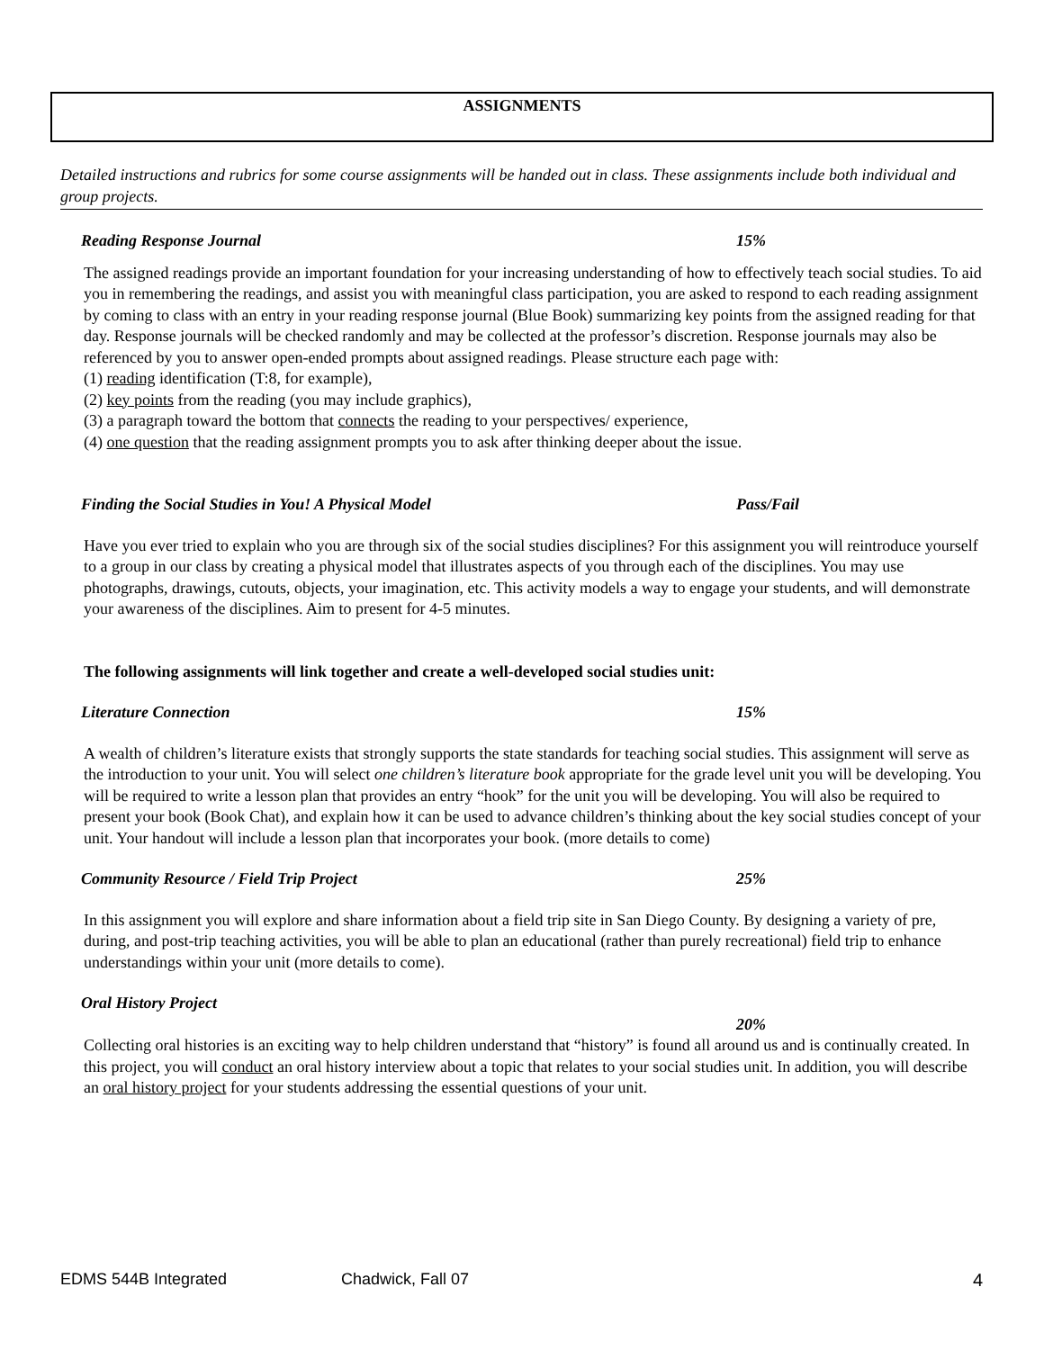ASSIGNMENTS
Detailed instructions and rubrics for some course assignments will be handed out in class. These assignments include both individual and group projects.
Reading Response Journal 15%
The assigned readings provide an important foundation for your increasing understanding of how to effectively teach social studies. To aid you in remembering the readings, and assist you with meaningful class participation, you are asked to respond to each reading assignment by coming to class with an entry in your reading response journal (Blue Book) summarizing key points from the assigned reading for that day. Response journals will be checked randomly and may be collected at the professor’s discretion. Response journals may also be referenced by you to answer open-ended prompts about assigned readings. Please structure each page with:
(1) reading identification (T:8, for example),
(2) key points from the reading (you may include graphics),
(3) a paragraph toward the bottom that connects the reading to your perspectives/ experience,
(4) one question that the reading assignment prompts you to ask after thinking deeper about the issue.
Finding the Social Studies in You! A Physical Model Pass/Fail
Have you ever tried to explain who you are through six of the social studies disciplines? For this assignment you will reintroduce yourself to a group in our class by creating a physical model that illustrates aspects of you through each of the disciplines. You may use photographs, drawings, cutouts, objects, your imagination, etc. This activity models a way to engage your students, and will demonstrate your awareness of the disciplines. Aim to present for 4-5 minutes.
The following assignments will link together and create a well-developed social studies unit:
Literature Connection 15%
A wealth of children’s literature exists that strongly supports the state standards for teaching social studies. This assignment will serve as the introduction to your unit. You will select one children’s literature book appropriate for the grade level unit you will be developing. You will be required to write a lesson plan that provides an entry “hook” for the unit you will be developing. You will also be required to present your book (Book Chat), and explain how it can be used to advance children’s thinking about the key social studies concept of your unit. Your handout will include a lesson plan that incorporates your book. (more details to come)
Community Resource / Field Trip Project 25%
In this assignment you will explore and share information about a field trip site in San Diego County. By designing a variety of pre, during, and post-trip teaching activities, you will be able to plan an educational (rather than purely recreational) field trip to enhance understandings within your unit (more details to come).
Oral History Project
20%
Collecting oral histories is an exciting way to help children understand that “history” is found all around us and is continually created. In this project, you will conduct an oral history interview about a topic that relates to your social studies unit. In addition, you will describe an oral history project for your students addressing the essential questions of your unit.
EDMS 544B Integrated Chadwick, Fall 07 4